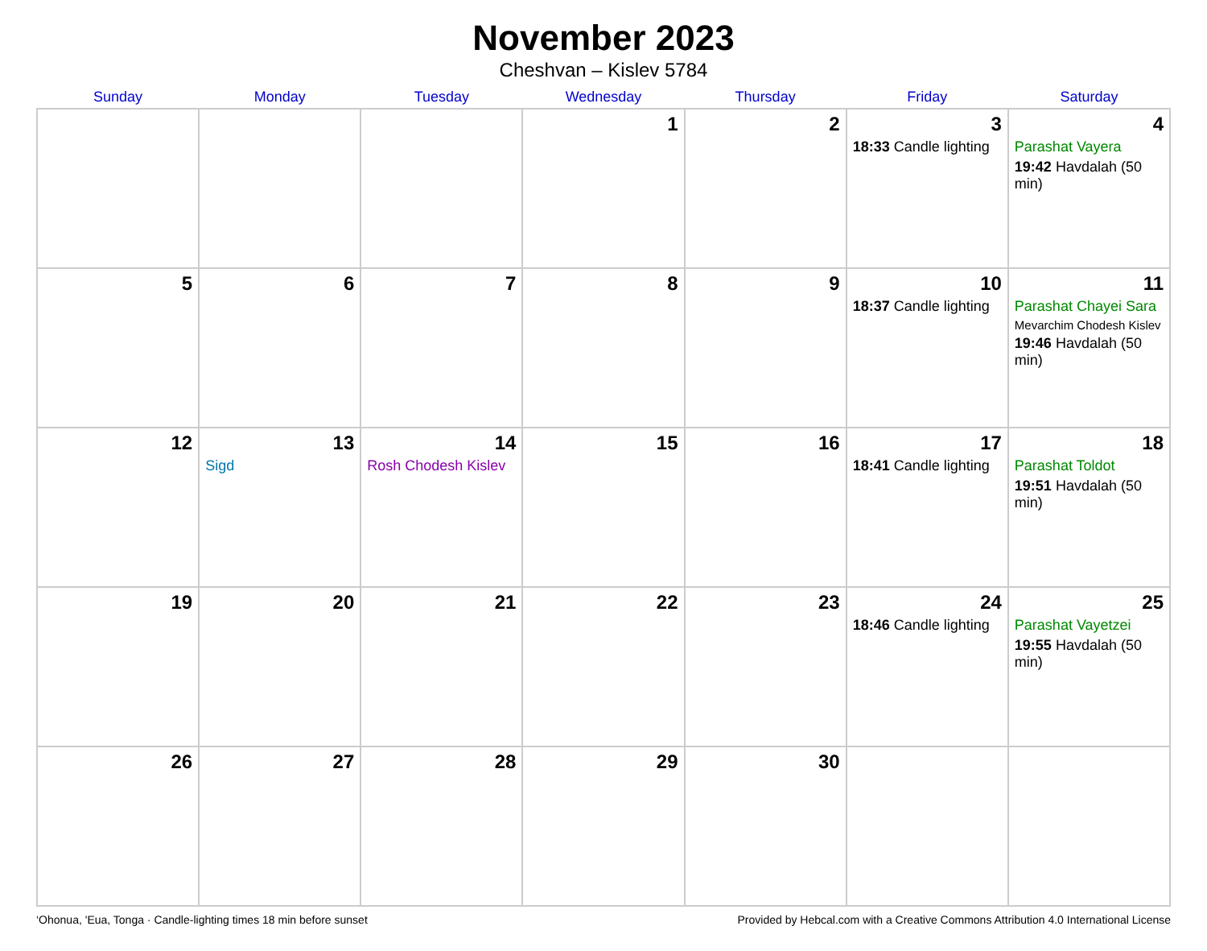November 2023
Cheshvan – Kislev 5784
| Sunday | Monday | Tuesday | Wednesday | Thursday | Friday | Saturday |
| --- | --- | --- | --- | --- | --- | --- |
| | | | 1 | 2 | 3 18:33 Candle lighting | 4 Parashat Vayera 19:42 Havdalah (50 min) |
| 5 | 6 | 7 | 8 | 9 | 10 18:37 Candle lighting | 11 Parashat Chayei Sara Mevarchim Chodesh Kislev 19:46 Havdalah (50 min) |
| 12 | 13 Sigd | 14 Rosh Chodesh Kislev | 15 | 16 | 17 18:41 Candle lighting | 18 Parashat Toldot 19:51 Havdalah (50 min) |
| 19 | 20 | 21 | 22 | 23 | 24 18:46 Candle lighting | 25 Parashat Vayetzei 19:55 Havdalah (50 min) |
| 26 | 27 | 28 | 29 | 30 | | |
‘Ohonua, 'Eua, Tonga · Candle-lighting times 18 min before sunset Provided by Hebcal.com with a Creative Commons Attribution 4.0 International License